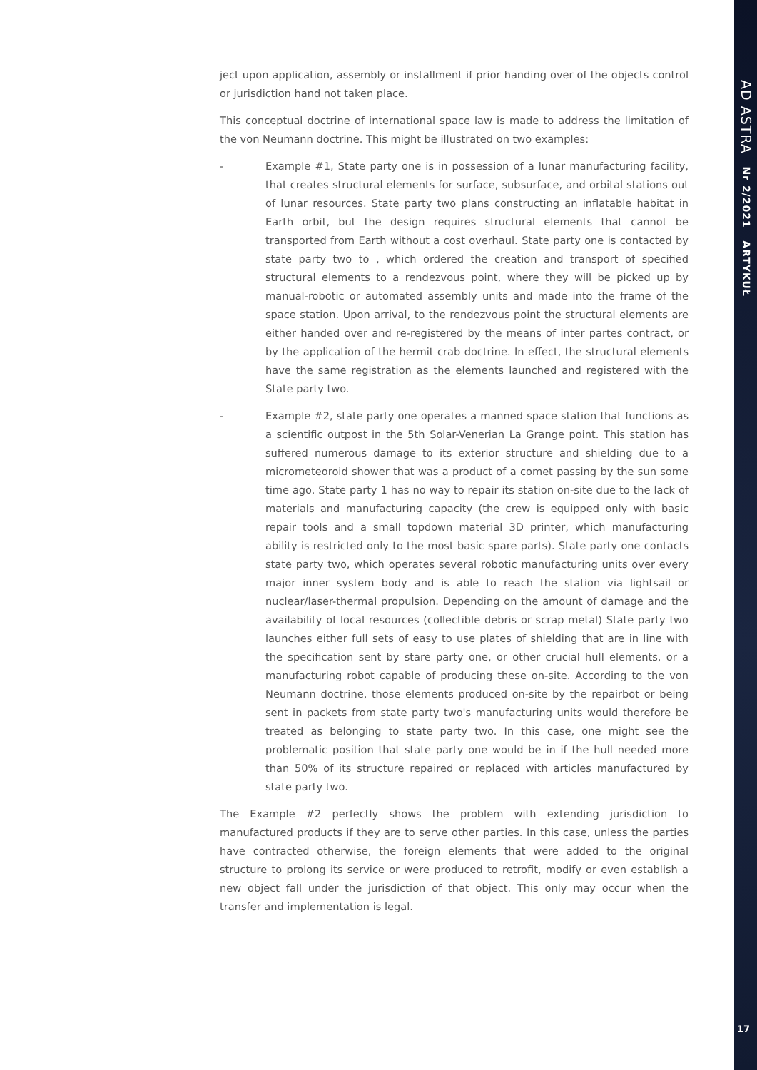ject upon application, assembly or installment if prior handing over of the objects control or jurisdiction hand not taken place.
This conceptual doctrine of international space law is made to address the limitation of the von Neumann doctrine. This might be illustrated on two examples:
- Example #1, State party one is in possession of a lunar manufacturing facility, that creates structural elements for surface, subsurface, and orbital stations out of lunar resources. State party two plans constructing an inflatable habitat in Earth orbit, but the design requires structural elements that cannot be transported from Earth without a cost overhaul. State party one is contacted by state party two to , which ordered the creation and transport of specified structural elements to a rendezvous point, where they will be picked up by manual-robotic or automated assembly units and made into the frame of the space station. Upon arrival, to the rendezvous point the structural elements are either handed over and re-registered by the means of inter partes contract, or by the application of the hermit crab doctrine. In effect, the structural elements have the same registration as the elements launched and registered with the State party two.
- Example #2, state party one operates a manned space station that functions as a scientific outpost in the 5th Solar-Venerian La Grange point. This station has suffered numerous damage to its exterior structure and shielding due to a micrometeoroid shower that was a product of a comet passing by the sun some time ago. State party 1 has no way to repair its station on-site due to the lack of materials and manufacturing capacity (the crew is equipped only with basic repair tools and a small topdown material 3D printer, which manufacturing ability is restricted only to the most basic spare parts). State party one contacts state party two, which operates several robotic manufacturing units over every major inner system body and is able to reach the station via lightsail or nuclear/laser-thermal propulsion. Depending on the amount of damage and the availability of local resources (collectible debris or scrap metal) State party two launches either full sets of easy to use plates of shielding that are in line with the specification sent by stare party one, or other crucial hull elements, or a manufacturing robot capable of producing these on-site. According to the von Neumann doctrine, those elements produced on-site by the repairbot or being sent in packets from state party two's manufacturing units would therefore be treated as belonging to state party two. In this case, one might see the problematic position that state party one would be in if the hull needed more than 50% of its structure repaired or replaced with articles manufactured by state party two.
The Example #2 perfectly shows the problem with extending jurisdiction to manufactured products if they are to serve other parties. In this case, unless the parties have contracted otherwise, the foreign elements that were added to the original structure to prolong its service or were produced to retrofit, modify or even establish a new object fall under the jurisdiction of that object. This only may occur when the transfer and implementation is legal.
AD ASTRA Nr 2/2021 ARTYKUŁ
17